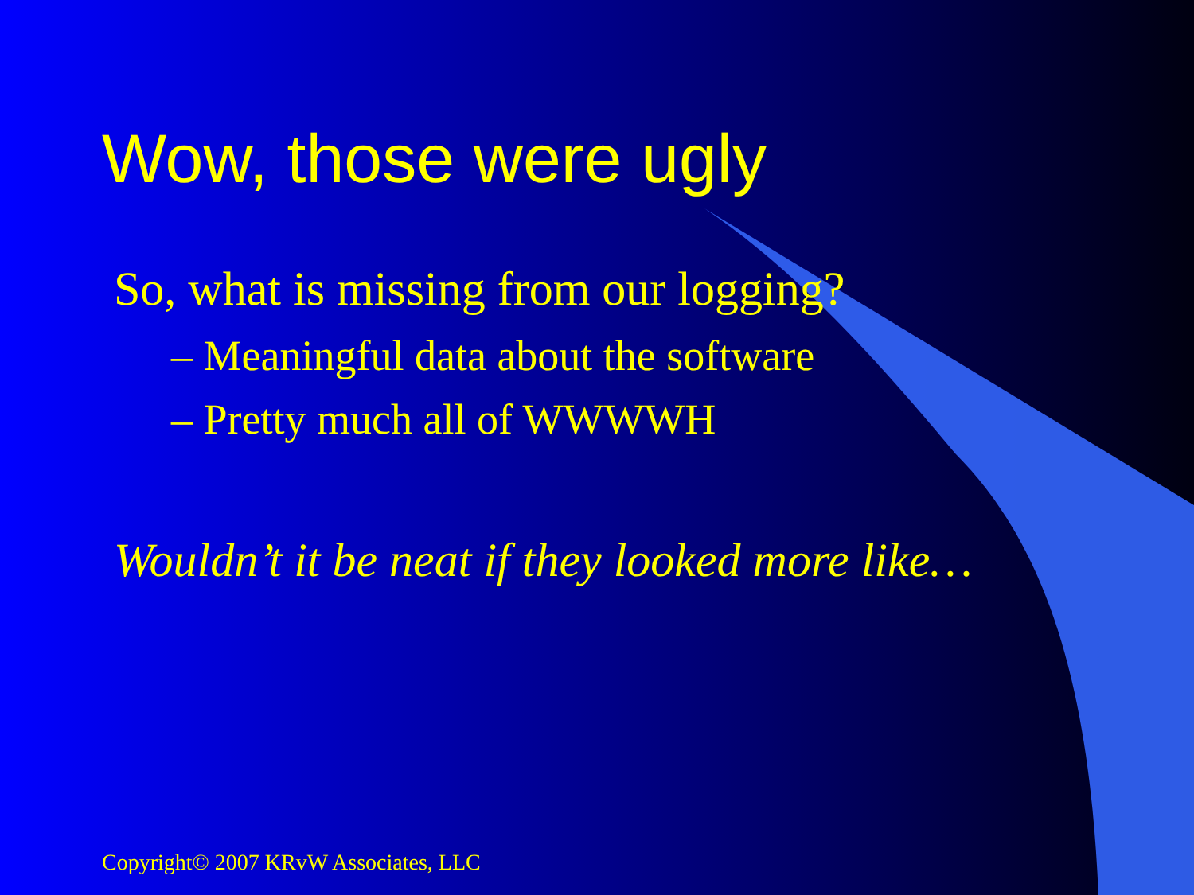Wow, those were ugly
So, what is missing from our logging?
– Meaningful data about the software
– Pretty much all of WWWWH
Wouldn’t it be neat if they looked more like…
Copyright© 2007 KRvW Associates, LLC